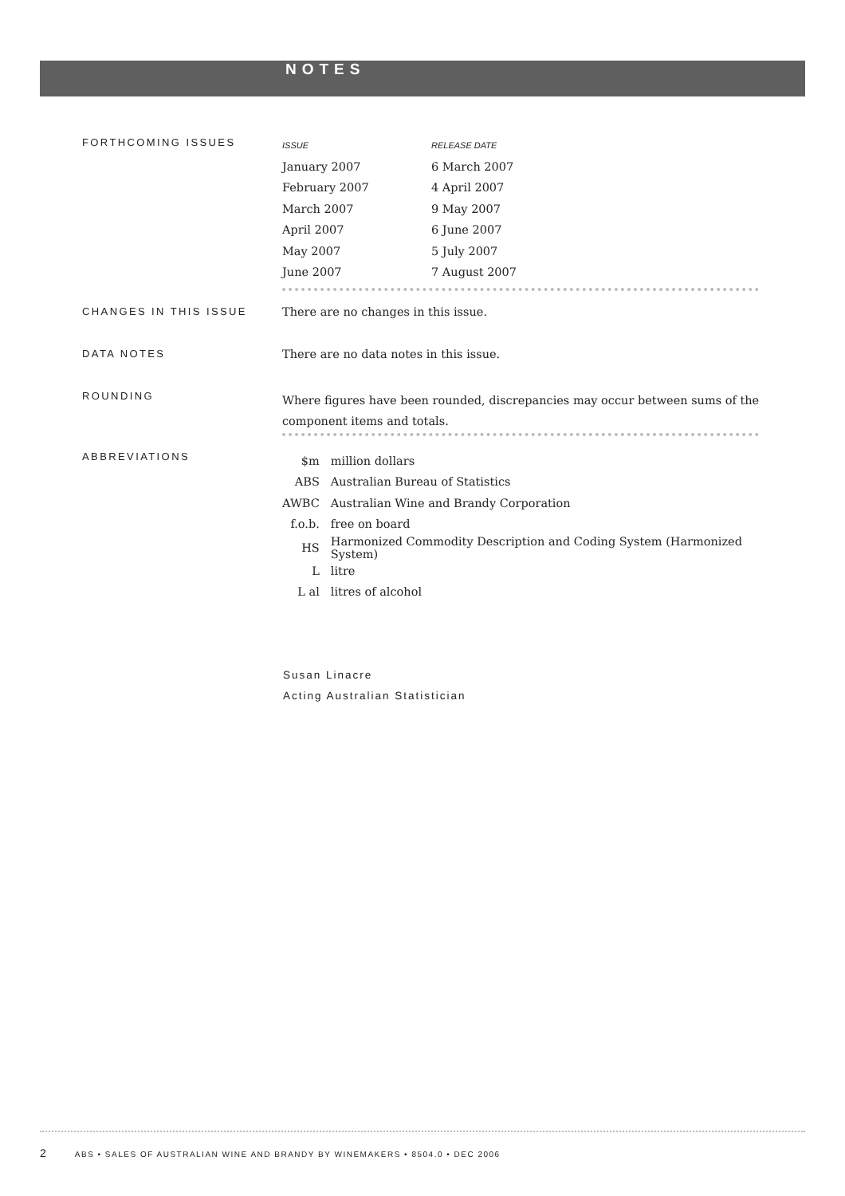NOTES
FORTHCOMING ISSUES
| ISSUE | RELEASE DATE |
| January 2007 | 6 March 2007 |
| February 2007 | 4 April 2007 |
| March 2007 | 9 May 2007 |
| April 2007 | 6 June 2007 |
| May 2007 | 5 July 2007 |
| June 2007 | 7 August 2007 |
CHANGES IN THIS ISSUE There are no changes in this issue.
DATA NOTES There are no data notes in this issue.
ROUNDING
Where figures have been rounded, discrepancies may occur between sums of the component items and totals.
ABBREVIATIONS
| $m | million dollars |
| ABS | Australian Bureau of Statistics |
| AWBC | Australian Wine and Brandy Corporation |
| f.o.b. | free on board |
| HS | Harmonized Commodity Description and Coding System (Harmonized System) |
| L | litre |
| L al | litres of alcohol |
Susan Linacre
Acting Australian Statistician
2 ABS • SALES OF AUSTRALIAN WINE AND BRANDY BY WINEMAKERS • 8504.0 • DEC 2006